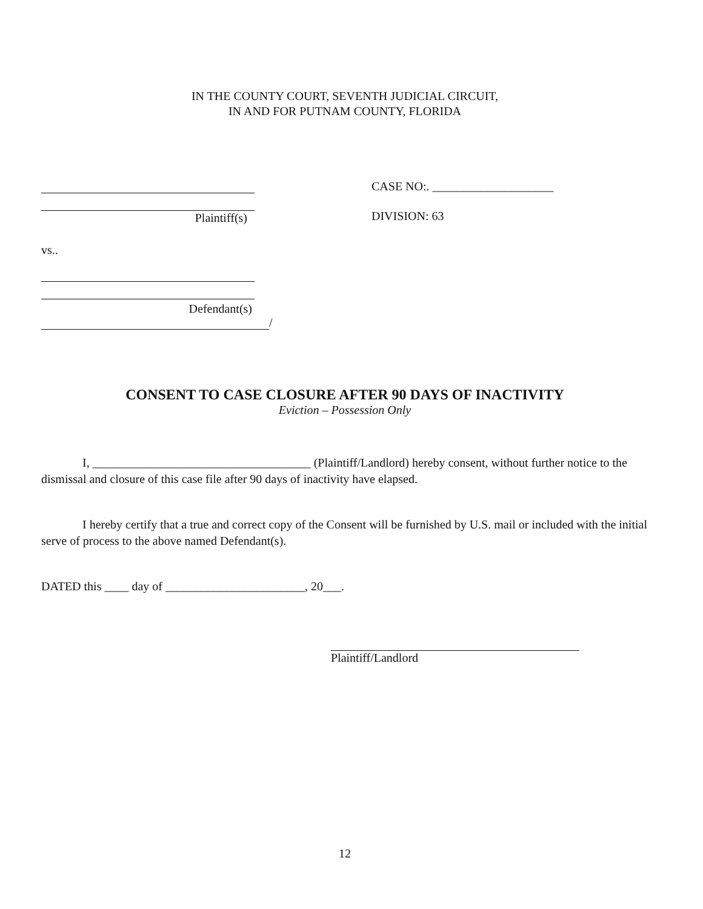IN THE COUNTY COURT, SEVENTH JUDICIAL CIRCUIT,
IN AND FOR PUTNAM COUNTY, FLORIDA
Plaintiff(s)
vs..
Defendant(s)
/
CASE NO:. ____________________
DIVISION: 63
CONSENT TO CASE CLOSURE AFTER 90 DAYS OF INACTIVITY
Eviction – Possession Only
I, ____________________________________ (Plaintiff/Landlord) hereby consent, without further notice to the dismissal and closure of this case file after 90 days of inactivity have elapsed.
I hereby certify that a true and correct copy of the Consent will be furnished by U.S. mail or included with the initial serve of process to the above named Defendant(s).
DATED this ____ day of _______________________, 20___.
Plaintiff/Landlord
12